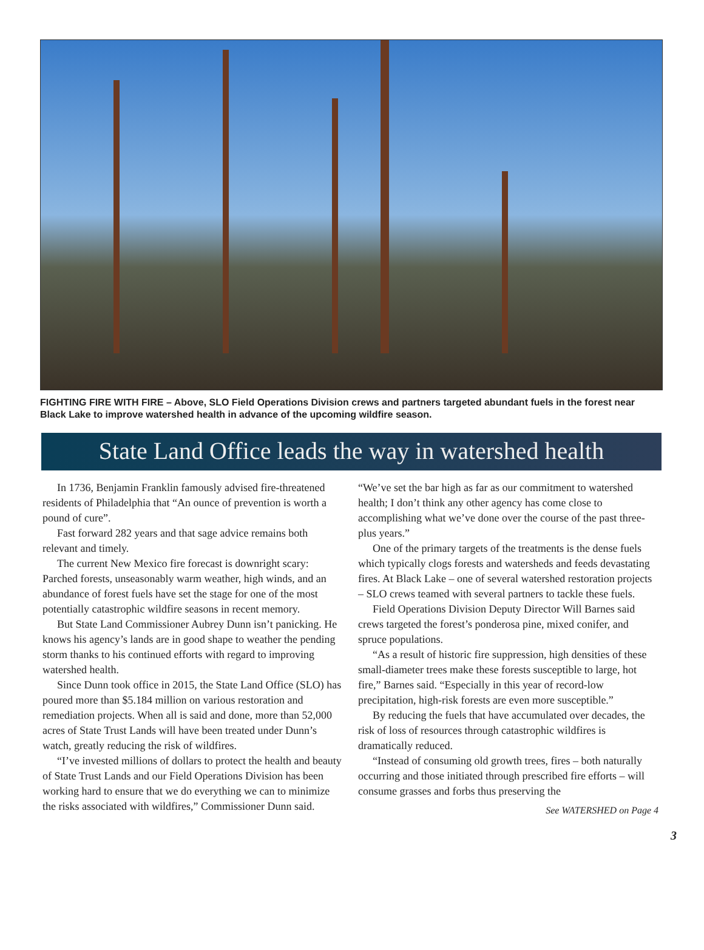FIGHTING FIRE WITH FIRE – Above, SLO Field Operations Division crews and partners targeted abundant fuels in the forest near Black Lake to improve watershed health in advance of the upcoming wildfire season.
State Land Office leads the way in watershed health
In 1736, Benjamin Franklin famously advised fire-threatened residents of Philadelphia that “An ounce of prevention is worth a pound of cure”.
Fast forward 282 years and that sage advice remains both relevant and timely.
The current New Mexico fire forecast is downright scary: Parched forests, unseasonably warm weather, high winds, and an abundance of forest fuels have set the stage for one of the most potentially catastrophic wildfire seasons in recent memory.
But State Land Commissioner Aubrey Dunn isn’t panicking. He knows his agency’s lands are in good shape to weather the pending storm thanks to his continued efforts with regard to improving watershed health.
Since Dunn took office in 2015, the State Land Office (SLO) has poured more than $5.184 million on various restoration and remediation projects. When all is said and done, more than 52,000 acres of State Trust Lands will have been treated under Dunn’s watch, greatly reducing the risk of wildfires.
“I’ve invested millions of dollars to protect the health and beauty of State Trust Lands and our Field Operations Division has been working hard to ensure that we do everything we can to minimize the risks associated with wildfires,” Commissioner Dunn said. “We’ve set the bar high as far as our commitment to watershed health; I don’t think any other agency has come close to accomplishing what we’ve done over the course of the past three-plus years.”
One of the primary targets of the treatments is the dense fuels which typically clogs forests and watersheds and feeds devastating fires. At Black Lake – one of several watershed restoration projects – SLO crews teamed with several partners to tackle these fuels.
Field Operations Division Deputy Director Will Barnes said crews targeted the forest’s ponderosa pine, mixed conifer, and spruce populations.
“As a result of historic fire suppression, high densities of these small-diameter trees make these forests susceptible to large, hot fire,” Barnes said. “Especially in this year of record-low precipitation, high-risk forests are even more susceptible.”
By reducing the fuels that have accumulated over decades, the risk of loss of resources through catastrophic wildfires is dramatically reduced.
“Instead of consuming old growth trees, fires – both naturally occurring and those initiated through prescribed fire efforts – will consume grasses and forbs thus preserving the
See WATERSHED on Page 4
3